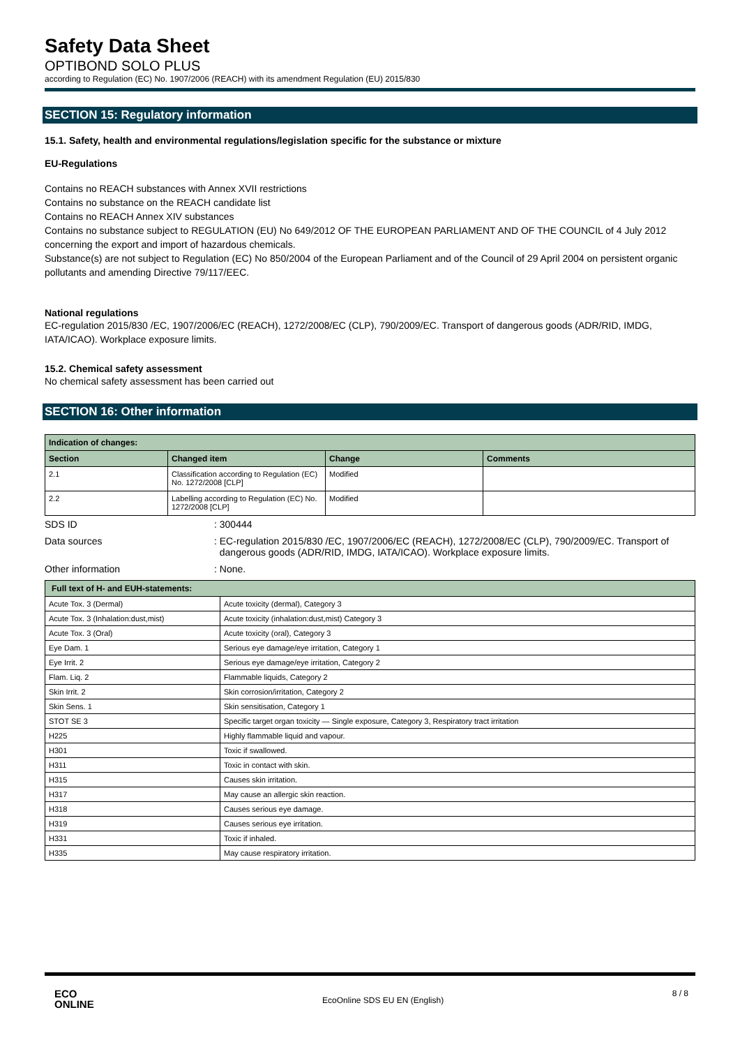Safety Data Sheet
OPTIBOND SOLO PLUS
according to Regulation (EC) No. 1907/2006 (REACH) with its amendment Regulation (EU) 2015/830
SECTION 15: Regulatory information
15.1. Safety, health and environmental regulations/legislation specific for the substance or mixture
EU-Regulations
Contains no REACH substances with Annex XVII restrictions
Contains no substance on the REACH candidate list
Contains no REACH Annex XIV substances
Contains no substance subject to REGULATION (EU) No 649/2012 OF THE EUROPEAN PARLIAMENT AND OF THE COUNCIL of 4 July 2012 concerning the export and import of hazardous chemicals.
Substance(s) are not subject to Regulation (EC) No 850/2004 of the European Parliament and of the Council of 29 April 2004 on persistent organic pollutants and amending Directive 79/117/EEC.
National regulations
EC-regulation 2015/830 /EC, 1907/2006/EC (REACH), 1272/2008/EC (CLP), 790/2009/EC. Transport of dangerous goods (ADR/RID, IMDG, IATA/ICAO). Workplace exposure limits.
15.2. Chemical safety assessment
No chemical safety assessment has been carried out
SECTION 16: Other information
| Indication of changes: | | | |
| --- | --- | --- | --- |
| Section | Changed item | Change | Comments |
| 2.1 | Classification according to Regulation (EC) No. 1272/2008 [CLP] | Modified | |
| 2.2 | Labelling according to Regulation (EC) No. 1272/2008 [CLP] | Modified | |
SDS ID: 300444
Data sources: EC-regulation 2015/830 /EC, 1907/2006/EC (REACH), 1272/2008/EC (CLP), 790/2009/EC. Transport of dangerous goods (ADR/RID, IMDG, IATA/ICAO). Workplace exposure limits.
Other information: None.
| Full text of H- and EUH-statements: | |
| --- | --- |
| Acute Tox. 3 (Dermal) | Acute toxicity (dermal), Category 3 |
| Acute Tox. 3 (Inhalation:dust,mist) | Acute toxicity (inhalation:dust,mist) Category 3 |
| Acute Tox. 3 (Oral) | Acute toxicity (oral), Category 3 |
| Eye Dam. 1 | Serious eye damage/eye irritation, Category 1 |
| Eye Irrit. 2 | Serious eye damage/eye irritation, Category 2 |
| Flam. Liq. 2 | Flammable liquids, Category 2 |
| Skin Irrit. 2 | Skin corrosion/irritation, Category 2 |
| Skin Sens. 1 | Skin sensitisation, Category 1 |
| STOT SE 3 | Specific target organ toxicity — Single exposure, Category 3, Respiratory tract irritation |
| H225 | Highly flammable liquid and vapour. |
| H301 | Toxic if swallowed. |
| H311 | Toxic in contact with skin. |
| H315 | Causes skin irritation. |
| H317 | May cause an allergic skin reaction. |
| H318 | Causes serious eye damage. |
| H319 | Causes serious eye irritation. |
| H331 | Toxic if inhaled. |
| H335 | May cause respiratory irritation. |
ECO
ONLINE EcoOnline SDS EU EN (English) 8 / 8